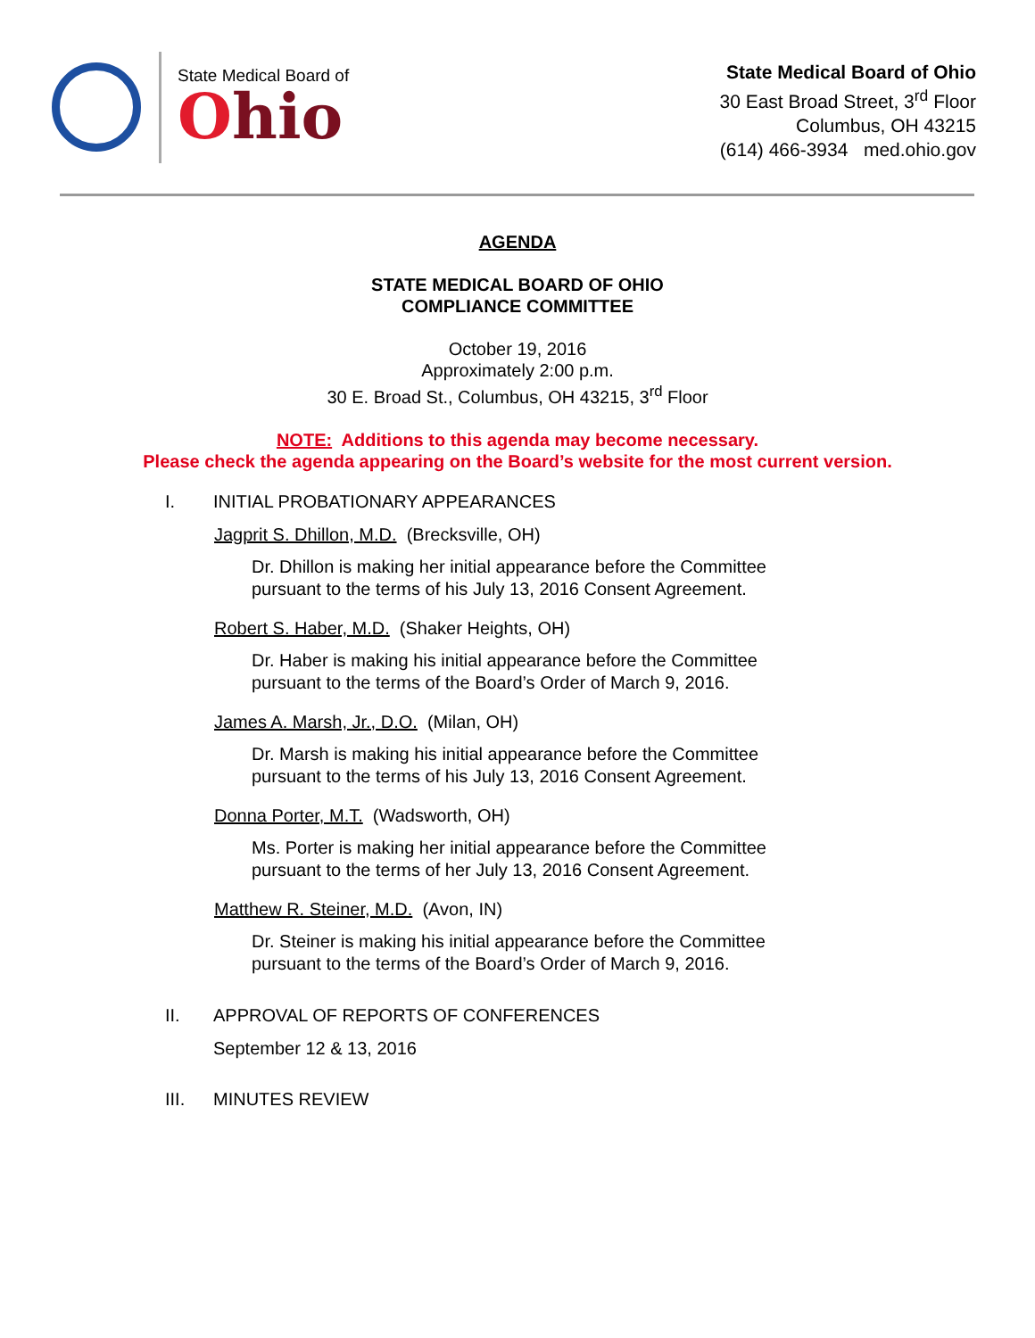State Medical Board of
Ohio
State Medical Board of Ohio
30 East Broad Street, 3<sup>rd</sup> Floor
Columbus, OH 43215
(614) 466-3934 med.ohio.gov
AGENDA
STATE MEDICAL BOARD OF OHIO
COMPLIANCE COMMITTEE
October 19, 2016
Approximately 2:00 p.m.
30 E. Broad St., Columbus, OH 43215, 3<sup>rd</sup> Floor
NOTE: Additions to this agenda may become necessary.
Please check the agenda appearing on the Board’s website for the most current version.
I. INITIAL PROBATIONARY APPEARANCES
Jagprit S. Dhillon, M.D. (Brecksville, OH)
Dr. Dhillon is making her initial appearance before the Committee
pursuant to the terms of his July 13, 2016 Consent Agreement.
Robert S. Haber, M.D. (Shaker Heights, OH)
Dr. Haber is making his initial appearance before the Committee
pursuant to the terms of the Board’s Order of March 9, 2016.
James A. Marsh, Jr., D.O. (Milan, OH)
Dr. Marsh is making his initial appearance before the Committee
pursuant to the terms of his July 13, 2016 Consent Agreement.
Donna Porter, M.T. (Wadsworth, OH)
Ms. Porter is making her initial appearance before the Committee
pursuant to the terms of her July 13, 2016 Consent Agreement.
Matthew R. Steiner, M.D. (Avon, IN)
Dr. Steiner is making his initial appearance before the Committee
pursuant to the terms of the Board’s Order of March 9, 2016.
II. APPROVAL OF REPORTS OF CONFERENCES
September 12 & 13, 2016
III. MINUTES REVIEW